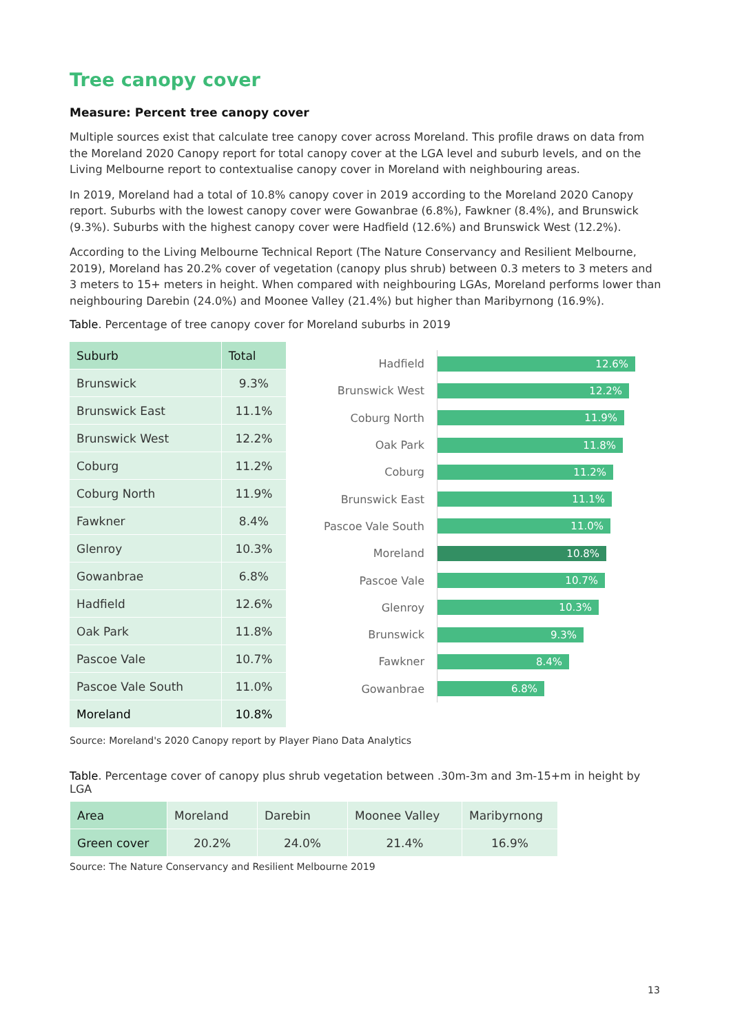Tree canopy cover
Measure: Percent tree canopy cover
Multiple sources exist that calculate tree canopy cover across Moreland. This profile draws on data from the Moreland 2020 Canopy report for total canopy cover at the LGA level and suburb levels, and on the Living Melbourne report to contextualise canopy cover in Moreland with neighbouring areas.
In 2019, Moreland had a total of 10.8% canopy cover in 2019 according to the Moreland 2020 Canopy report. Suburbs with the lowest canopy cover were Gowanbrae (6.8%), Fawkner (8.4%), and Brunswick (9.3%). Suburbs with the highest canopy cover were Hadfield (12.6%) and Brunswick West (12.2%).
According to the Living Melbourne Technical Report (The Nature Conservancy and Resilient Melbourne, 2019), Moreland has 20.2% cover of vegetation (canopy plus shrub) between 0.3 meters to 3 meters and 3 meters to 15+ meters in height. When compared with neighbouring LGAs, Moreland performs lower than neighbouring Darebin (24.0%) and Moonee Valley (21.4%) but higher than Maribyrnong (16.9%).
Table. Percentage of tree canopy cover for Moreland suburbs in 2019
| Suburb | Total |
| --- | --- |
| Brunswick | 9.3% |
| Brunswick East | 11.1% |
| Brunswick West | 12.2% |
| Coburg | 11.2% |
| Coburg North | 11.9% |
| Fawkner | 8.4% |
| Glenroy | 10.3% |
| Gowanbrae | 6.8% |
| Hadfield | 12.6% |
| Oak Park | 11.8% |
| Pascoe Vale | 10.7% |
| Pascoe Vale South | 11.0% |
| Moreland | 10.8% |
Hadfield
12.6%
Brunswick West
12.2%
Coburg North
11.9%
Oak Park
11.8%
Coburg
11.2%
Brunswick East
11.1%
Pascoe Vale South
11.0%
Moreland
10.8%
Pascoe Vale
10.7%
Glenroy
10.3%
Brunswick
9.3%
Fawkner
8.4%
Gowanbrae
6.8%
Source: Moreland's 2020 Canopy report by Player Piano Data Analytics
Table. Percentage cover of canopy plus shrub vegetation between .30m-3m and 3m-15+m in height by LGA
| Area | Moreland | Darebin | Moonee Valley | Maribyrnong |
| Green cover | 20.2% | 24.0% | 21.4% | 16.9% |
Source: The Nature Conservancy and Resilient Melbourne 2019
13